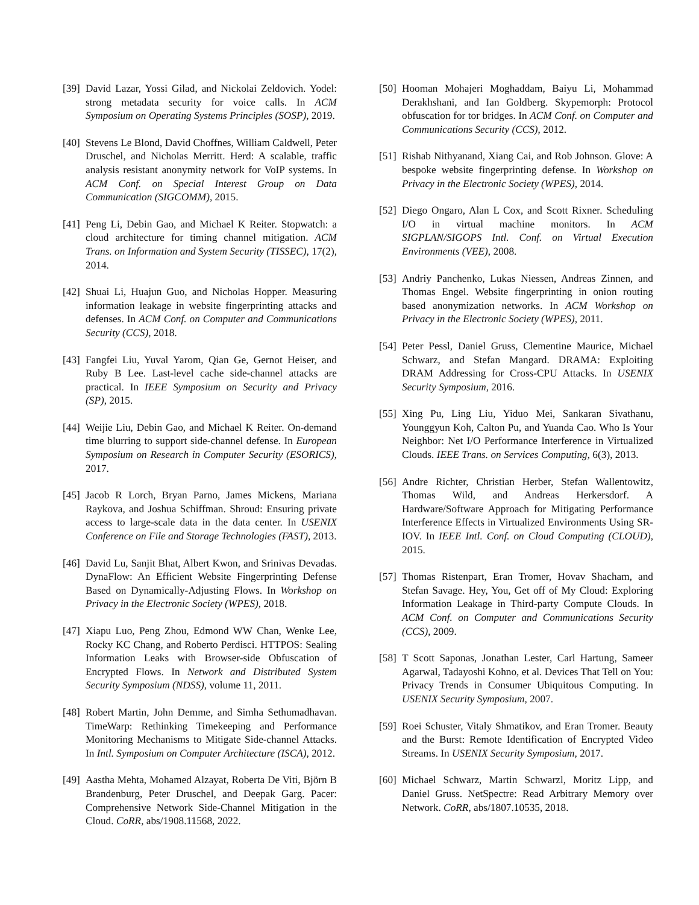[39] David Lazar, Yossi Gilad, and Nickolai Zeldovich. Yodel: strong metadata security for voice calls. In ACM Symposium on Operating Systems Principles (SOSP), 2019.
[40] Stevens Le Blond, David Choffnes, William Caldwell, Peter Druschel, and Nicholas Merritt. Herd: A scalable, traffic analysis resistant anonymity network for VoIP systems. In ACM Conf. on Special Interest Group on Data Communication (SIGCOMM), 2015.
[41] Peng Li, Debin Gao, and Michael K Reiter. Stopwatch: a cloud architecture for timing channel mitigation. ACM Trans. on Information and System Security (TISSEC), 17(2), 2014.
[42] Shuai Li, Huajun Guo, and Nicholas Hopper. Measuring information leakage in website fingerprinting attacks and defenses. In ACM Conf. on Computer and Communications Security (CCS), 2018.
[43] Fangfei Liu, Yuval Yarom, Qian Ge, Gernot Heiser, and Ruby B Lee. Last-level cache side-channel attacks are practical. In IEEE Symposium on Security and Privacy (SP), 2015.
[44] Weijie Liu, Debin Gao, and Michael K Reiter. On-demand time blurring to support side-channel defense. In European Symposium on Research in Computer Security (ESORICS), 2017.
[45] Jacob R Lorch, Bryan Parno, James Mickens, Mariana Raykova, and Joshua Schiffman. Shroud: Ensuring private access to large-scale data in the data center. In USENIX Conference on File and Storage Technologies (FAST), 2013.
[46] David Lu, Sanjit Bhat, Albert Kwon, and Srinivas Devadas. DynaFlow: An Efficient Website Fingerprinting Defense Based on Dynamically-Adjusting Flows. In Workshop on Privacy in the Electronic Society (WPES), 2018.
[47] Xiapu Luo, Peng Zhou, Edmond WW Chan, Wenke Lee, Rocky KC Chang, and Roberto Perdisci. HTTPOS: Sealing Information Leaks with Browser-side Obfuscation of Encrypted Flows. In Network and Distributed System Security Symposium (NDSS), volume 11, 2011.
[48] Robert Martin, John Demme, and Simha Sethumadhavan. TimeWarp: Rethinking Timekeeping and Performance Monitoring Mechanisms to Mitigate Side-channel Attacks. In Intl. Symposium on Computer Architecture (ISCA), 2012.
[49] Aastha Mehta, Mohamed Alzayat, Roberta De Viti, Björn B Brandenburg, Peter Druschel, and Deepak Garg. Pacer: Comprehensive Network Side-Channel Mitigation in the Cloud. CoRR, abs/1908.11568, 2022.
[50] Hooman Mohajeri Moghaddam, Baiyu Li, Mohammad Derakhshani, and Ian Goldberg. Skypemorph: Protocol obfuscation for tor bridges. In ACM Conf. on Computer and Communications Security (CCS), 2012.
[51] Rishab Nithyanand, Xiang Cai, and Rob Johnson. Glove: A bespoke website fingerprinting defense. In Workshop on Privacy in the Electronic Society (WPES), 2014.
[52] Diego Ongaro, Alan L Cox, and Scott Rixner. Scheduling I/O in virtual machine monitors. In ACM SIGPLAN/SIGOPS Intl. Conf. on Virtual Execution Environments (VEE), 2008.
[53] Andriy Panchenko, Lukas Niessen, Andreas Zinnen, and Thomas Engel. Website fingerprinting in onion routing based anonymization networks. In ACM Workshop on Privacy in the Electronic Society (WPES), 2011.
[54] Peter Pessl, Daniel Gruss, Clementine Maurice, Michael Schwarz, and Stefan Mangard. DRAMA: Exploiting DRAM Addressing for Cross-CPU Attacks. In USENIX Security Symposium, 2016.
[55] Xing Pu, Ling Liu, Yiduo Mei, Sankaran Sivathanu, Younggyun Koh, Calton Pu, and Yuanda Cao. Who Is Your Neighbor: Net I/O Performance Interference in Virtualized Clouds. IEEE Trans. on Services Computing, 6(3), 2013.
[56] Andre Richter, Christian Herber, Stefan Wallentowitz, Thomas Wild, and Andreas Herkersdorf. A Hardware/Software Approach for Mitigating Performance Interference Effects in Virtualized Environments Using SR-IOV. In IEEE Intl. Conf. on Cloud Computing (CLOUD), 2015.
[57] Thomas Ristenpart, Eran Tromer, Hovav Shacham, and Stefan Savage. Hey, You, Get off of My Cloud: Exploring Information Leakage in Third-party Compute Clouds. In ACM Conf. on Computer and Communications Security (CCS), 2009.
[58] T Scott Saponas, Jonathan Lester, Carl Hartung, Sameer Agarwal, Tadayoshi Kohno, et al. Devices That Tell on You: Privacy Trends in Consumer Ubiquitous Computing. In USENIX Security Symposium, 2007.
[59] Roei Schuster, Vitaly Shmatikov, and Eran Tromer. Beauty and the Burst: Remote Identification of Encrypted Video Streams. In USENIX Security Symposium, 2017.
[60] Michael Schwarz, Martin Schwarzl, Moritz Lipp, and Daniel Gruss. NetSpectre: Read Arbitrary Memory over Network. CoRR, abs/1807.10535, 2018.